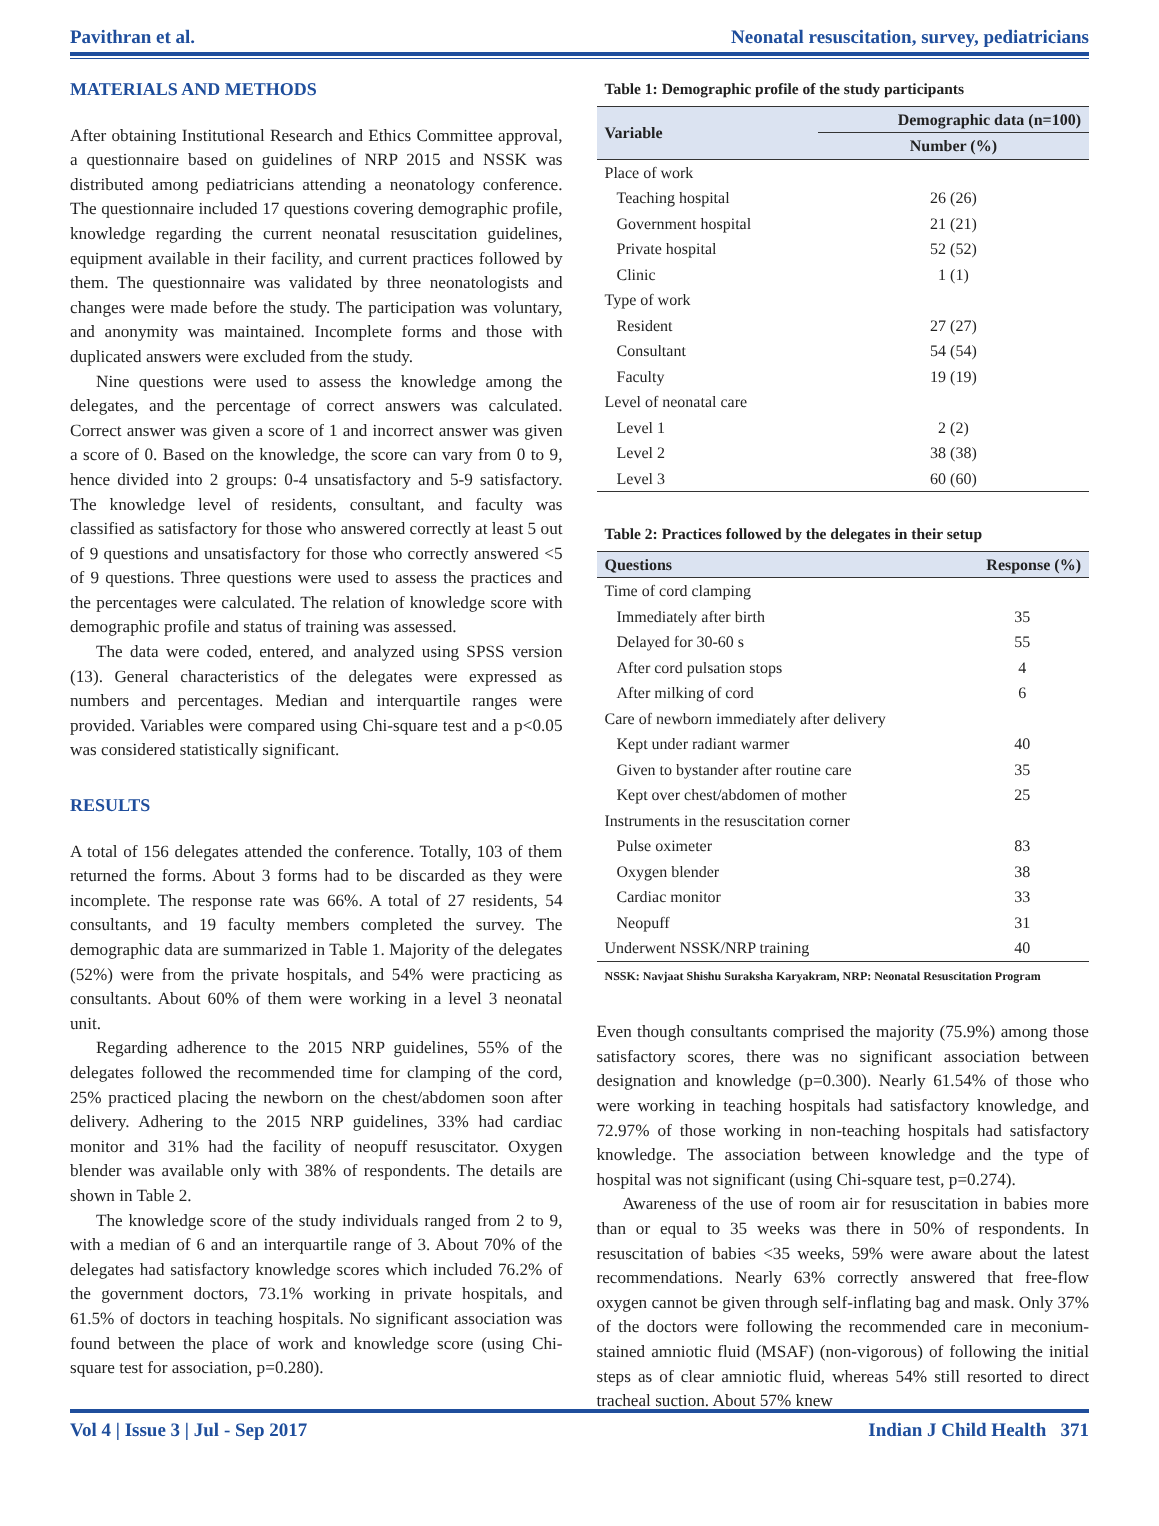Pavithran et al. Neonatal resuscitation, survey, pediatricians
MATERIALS AND METHODS
After obtaining Institutional Research and Ethics Committee approval, a questionnaire based on guidelines of NRP 2015 and NSSK was distributed among pediatricians attending a neonatology conference. The questionnaire included 17 questions covering demographic profile, knowledge regarding the current neonatal resuscitation guidelines, equipment available in their facility, and current practices followed by them. The questionnaire was validated by three neonatologists and changes were made before the study. The participation was voluntary, and anonymity was maintained. Incomplete forms and those with duplicated answers were excluded from the study.
Nine questions were used to assess the knowledge among the delegates, and the percentage of correct answers was calculated. Correct answer was given a score of 1 and incorrect answer was given a score of 0. Based on the knowledge, the score can vary from 0 to 9, hence divided into 2 groups: 0-4 unsatisfactory and 5-9 satisfactory. The knowledge level of residents, consultant, and faculty was classified as satisfactory for those who answered correctly at least 5 out of 9 questions and unsatisfactory for those who correctly answered <5 of 9 questions. Three questions were used to assess the practices and the percentages were calculated. The relation of knowledge score with demographic profile and status of training was assessed.
The data were coded, entered, and analyzed using SPSS version (13). General characteristics of the delegates were expressed as numbers and percentages. Median and interquartile ranges were provided. Variables were compared using Chi-square test and a p<0.05 was considered statistically significant.
RESULTS
A total of 156 delegates attended the conference. Totally, 103 of them returned the forms. About 3 forms had to be discarded as they were incomplete. The response rate was 66%. A total of 27 residents, 54 consultants, and 19 faculty members completed the survey. The demographic data are summarized in Table 1. Majority of the delegates (52%) were from the private hospitals, and 54% were practicing as consultants. About 60% of them were working in a level 3 neonatal unit.
Regarding adherence to the 2015 NRP guidelines, 55% of the delegates followed the recommended time for clamping of the cord, 25% practiced placing the newborn on the chest/abdomen soon after delivery. Adhering to the 2015 NRP guidelines, 33% had cardiac monitor and 31% had the facility of neopuff resuscitator. Oxygen blender was available only with 38% of respondents. The details are shown in Table 2.
The knowledge score of the study individuals ranged from 2 to 9, with a median of 6 and an interquartile range of 3. About 70% of the delegates had satisfactory knowledge scores which included 76.2% of the government doctors, 73.1% working in private hospitals, and 61.5% of doctors in teaching hospitals. No significant association was found between the place of work and knowledge score (using Chi-square test for association, p=0.280).
Table 1: Demographic profile of the study participants
| Variable | Demographic data (n=100) |
| --- | --- |
| | Number (%) |
| Place of work | |
| Teaching hospital | 26 (26) |
| Government hospital | 21 (21) |
| Private hospital | 52 (52) |
| Clinic | 1 (1) |
| Type of work | |
| Resident | 27 (27) |
| Consultant | 54 (54) |
| Faculty | 19 (19) |
| Level of neonatal care | |
| Level 1 | 2 (2) |
| Level 2 | 38 (38) |
| Level 3 | 60 (60) |
Table 2: Practices followed by the delegates in their setup
| Questions | Response (%) |
| --- | --- |
| Time of cord clamping | |
| Immediately after birth | 35 |
| Delayed for 30-60 s | 55 |
| After cord pulsation stops | 4 |
| After milking of cord | 6 |
| Care of newborn immediately after delivery | |
| Kept under radiant warmer | 40 |
| Given to bystander after routine care | 35 |
| Kept over chest/abdomen of mother | 25 |
| Instruments in the resuscitation corner | |
| Pulse oximeter | 83 |
| Oxygen blender | 38 |
| Cardiac monitor | 33 |
| Neopuff | 31 |
| Underwent NSSK/NRP training | 40 |
NSSK: Navjaat Shishu Suraksha Karyakram, NRP: Neonatal Resuscitation Program
Even though consultants comprised the majority (75.9%) among those satisfactory scores, there was no significant association between designation and knowledge (p=0.300). Nearly 61.54% of those who were working in teaching hospitals had satisfactory knowledge, and 72.97% of those working in non-teaching hospitals had satisfactory knowledge. The association between knowledge and the type of hospital was not significant (using Chi-square test, p=0.274).
Awareness of the use of room air for resuscitation in babies more than or equal to 35 weeks was there in 50% of respondents. In resuscitation of babies <35 weeks, 59% were aware about the latest recommendations. Nearly 63% correctly answered that free-flow oxygen cannot be given through self-inflating bag and mask. Only 37% of the doctors were following the recommended care in meconium-stained amniotic fluid (MSAF) (non-vigorous) of following the initial steps as of clear amniotic fluid, whereas 54% still resorted to direct tracheal suction. About 57% knew
Vol 4 | Issue 3 | Jul - Sep 2017 Indian J Child Health 371